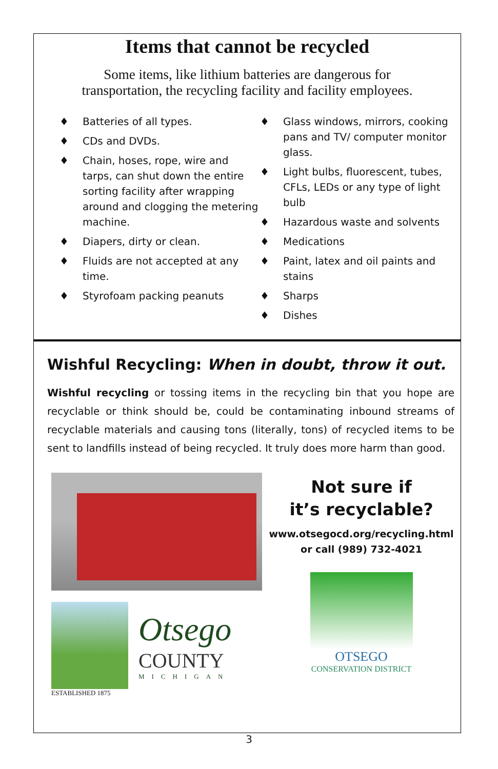Items that cannot be recycled
Some items, like lithium batteries are dangerous for
transportation, the recycling facility and facility employees.
♦ Batteries of all types.
♦ CDs and DVDs.
♦ Chain, hoses, rope, wire and tarps, can shut down the entire sorting facility after wrapping around and clogging the metering machine.
♦ Diapers, dirty or clean.
♦ Fluids are not accepted at any time.
♦ Styrofoam packing peanuts
♦ Glass windows, mirrors, cooking pans and TV/ computer monitor glass.
♦ Light bulbs, fluorescent, tubes, CFLs, LEDs or any type of light bulb
♦ Hazardous waste and solvents
♦ Medications
♦ Paint, latex and oil paints and stains
♦ Sharps
♦ Dishes
Wishful Recycling: When in doubt, throw it out.
Wishful recycling or tossing items in the recycling bin that you hope are recyclable or think should be, could be contaminating inbound streams of recyclable materials and causing tons (literally, tons) of recycled items to be sent to landfills instead of being recycled. It truly does more harm than good.
Otsego
COUNTY
MICHIGAN
ESTABLISHED 1875
Not sure if
it’s recyclable?
www.otsegocd.org/recycling.html
or call (989) 732-4021
OTSEGO
CONSERVATION DISTRICT
3